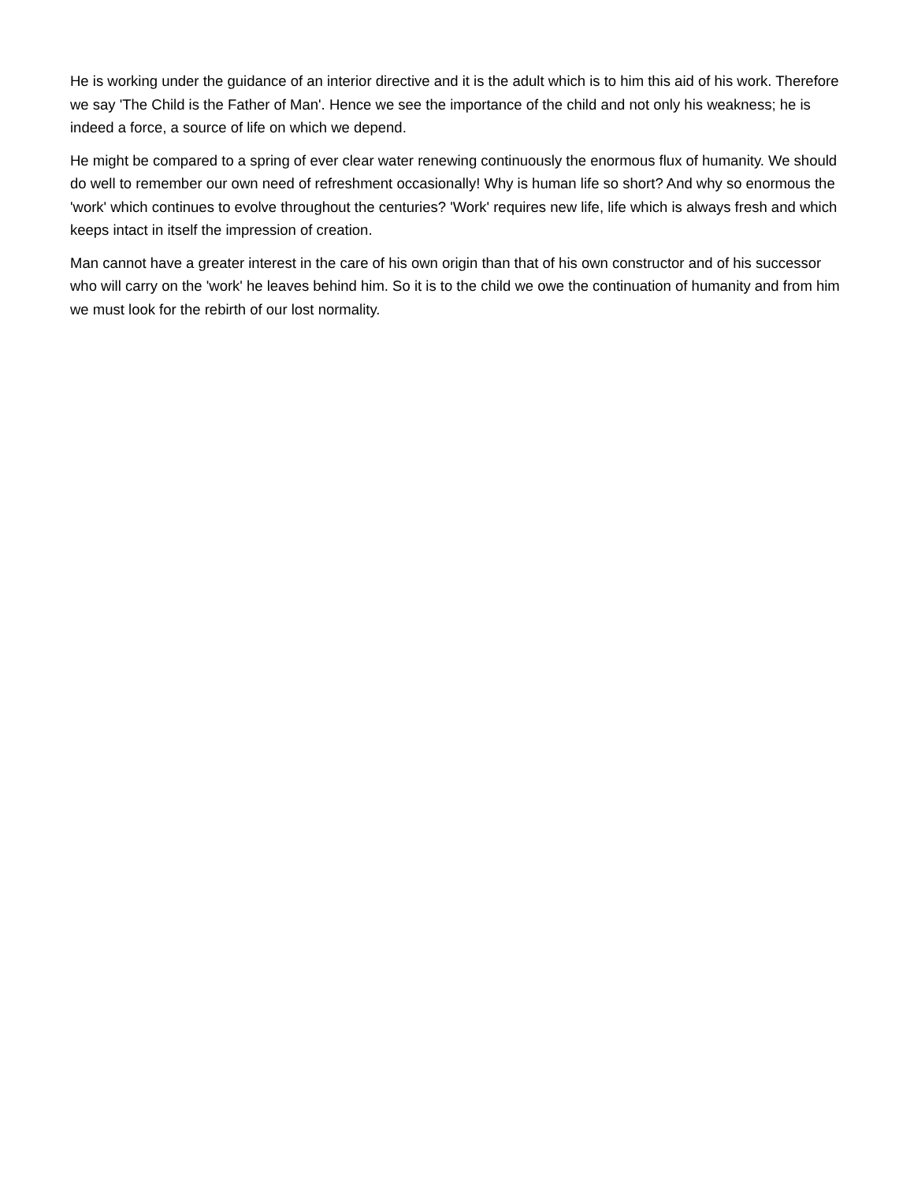He is working under the guidance of an interior directive and it is the adult which is to him this aid of his work. Therefore we say 'The Child is the Father of Man'. Hence we see the importance of the child and not only his weakness; he is indeed a force, a source of life on which we depend.
He might be compared to a spring of ever clear water renewing continuously the enormous flux of humanity. We should do well to remember our own need of refreshment occasionally! Why is human life so short? And why so enormous the 'work' which continues to evolve throughout the centuries? 'Work' requires new life, life which is always fresh and which keeps intact in itself the impression of creation.
Man cannot have a greater interest in the care of his own origin than that of his own constructor and of his successor who will carry on the 'work' he leaves behind him. So it is to the child we owe the continuation of humanity and from him we must look for the rebirth of our lost normality.